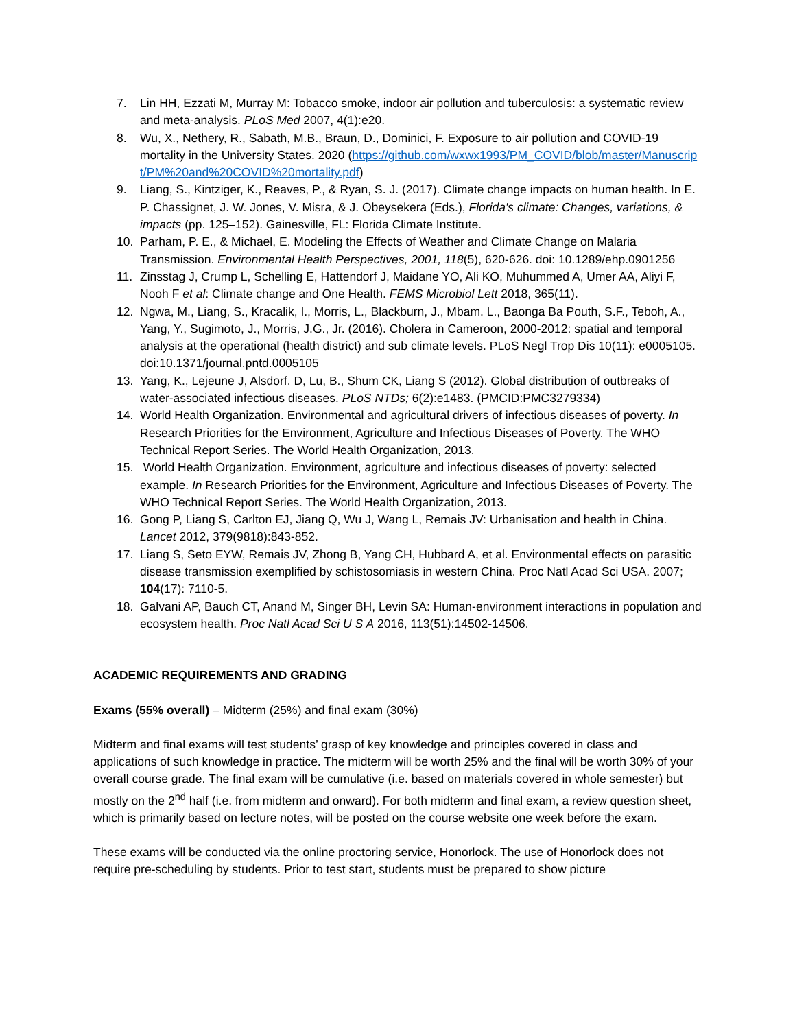7. Lin HH, Ezzati M, Murray M: Tobacco smoke, indoor air pollution and tuberculosis: a systematic review and meta-analysis. PLoS Med 2007, 4(1):e20.
8. Wu, X., Nethery, R., Sabath, M.B., Braun, D., Dominici, F. Exposure to air pollution and COVID-19 mortality in the University States. 2020 (https://github.com/wxwx1993/PM_COVID/blob/master/Manuscript/PM%20and%20COVID%20mortality.pdf)
9. Liang, S., Kintziger, K., Reaves, P., & Ryan, S. J. (2017). Climate change impacts on human health. In E. P. Chassignet, J. W. Jones, V. Misra, & J. Obeysekera (Eds.), Florida's climate: Changes, variations, & impacts (pp. 125–152). Gainesville, FL: Florida Climate Institute.
10. Parham, P. E., & Michael, E. Modeling the Effects of Weather and Climate Change on Malaria Transmission. Environmental Health Perspectives, 2001, 118(5), 620-626. doi: 10.1289/ehp.0901256
11. Zinsstag J, Crump L, Schelling E, Hattendorf J, Maidane YO, Ali KO, Muhummed A, Umer AA, Aliyi F, Nooh F et al: Climate change and One Health. FEMS Microbiol Lett 2018, 365(11).
12. Ngwa, M., Liang, S., Kracalik, I., Morris, L., Blackburn, J., Mbam. L., Baonga Ba Pouth, S.F., Teboh, A., Yang, Y., Sugimoto, J., Morris, J.G., Jr. (2016). Cholera in Cameroon, 2000-2012: spatial and temporal analysis at the operational (health district) and sub climate levels. PLoS Negl Trop Dis 10(11): e0005105. doi:10.1371/journal.pntd.0005105
13. Yang, K., Lejeune J, Alsdorf. D, Lu, B., Shum CK, Liang S (2012). Global distribution of outbreaks of water-associated infectious diseases. PLoS NTDs; 6(2):e1483. (PMCID:PMC3279334)
14. World Health Organization. Environmental and agricultural drivers of infectious diseases of poverty. In Research Priorities for the Environment, Agriculture and Infectious Diseases of Poverty. The WHO Technical Report Series. The World Health Organization, 2013.
15. World Health Organization. Environment, agriculture and infectious diseases of poverty: selected example. In Research Priorities for the Environment, Agriculture and Infectious Diseases of Poverty. The WHO Technical Report Series. The World Health Organization, 2013.
16. Gong P, Liang S, Carlton EJ, Jiang Q, Wu J, Wang L, Remais JV: Urbanisation and health in China. Lancet 2012, 379(9818):843-852.
17. Liang S, Seto EYW, Remais JV, Zhong B, Yang CH, Hubbard A, et al. Environmental effects on parasitic disease transmission exemplified by schistosomiasis in western China. Proc Natl Acad Sci USA. 2007; 104(17): 7110-5.
18. Galvani AP, Bauch CT, Anand M, Singer BH, Levin SA: Human-environment interactions in population and ecosystem health. Proc Natl Acad Sci U S A 2016, 113(51):14502-14506.
ACADEMIC REQUIREMENTS AND GRADING
Exams (55% overall) – Midterm (25%) and final exam (30%)
Midterm and final exams will test students’ grasp of key knowledge and principles covered in class and applications of such knowledge in practice. The midterm will be worth 25% and the final will be worth 30% of your overall course grade. The final exam will be cumulative (i.e. based on materials covered in whole semester) but mostly on the 2<sup>nd</sup> half (i.e. from midterm and onward). For both midterm and final exam, a review question sheet, which is primarily based on lecture notes, will be posted on the course website one week before the exam.
These exams will be conducted via the online proctoring service, Honorlock. The use of Honorlock does not require pre-scheduling by students. Prior to test start, students must be prepared to show picture